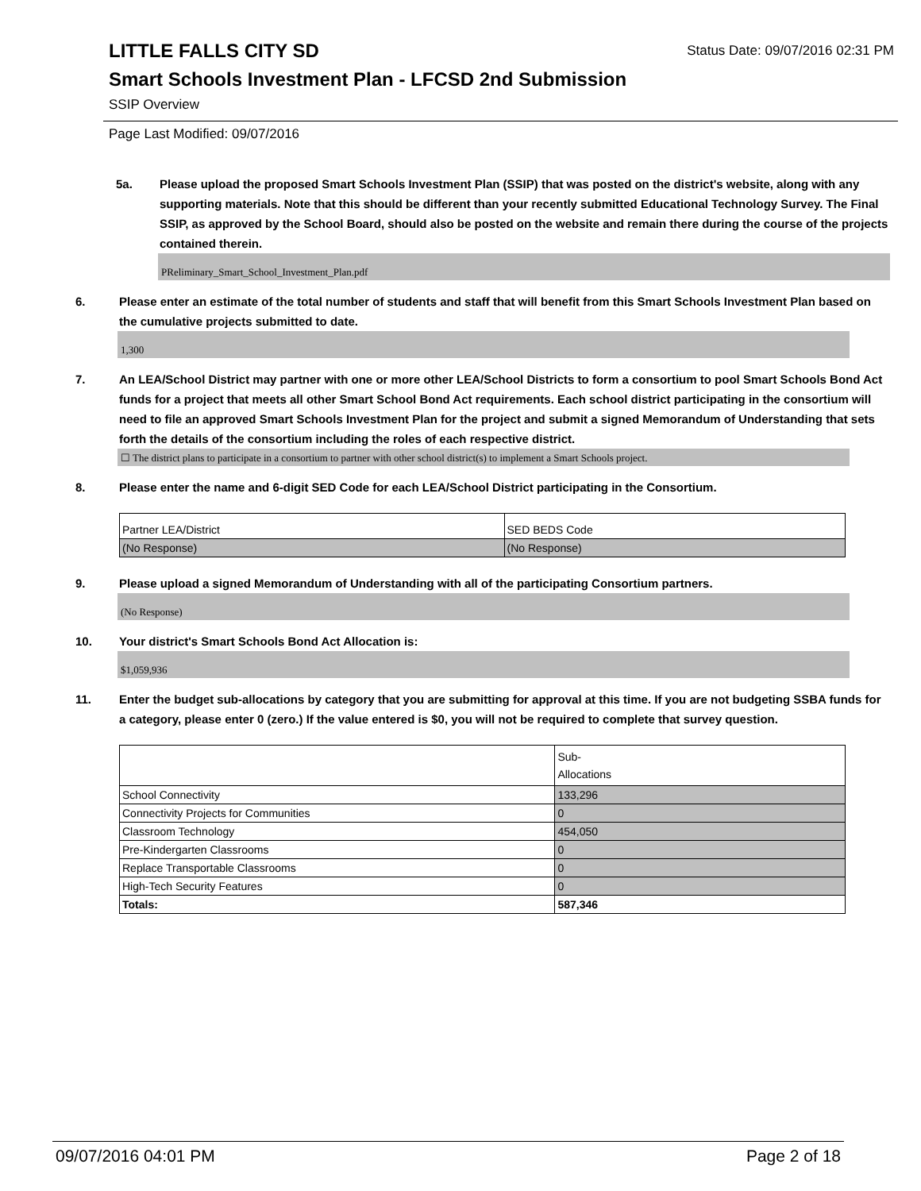Status Date: 09/07/2016 02:31 PM
LITTLE FALLS CITY SD
Smart Schools Investment Plan - LFCSD 2nd Submission
SSIP Overview
Page Last Modified: 09/07/2016
5a. Please upload the proposed Smart Schools Investment Plan (SSIP) that was posted on the district's website, along with any supporting materials. Note that this should be different than your recently submitted Educational Technology Survey. The Final SSIP, as approved by the School Board, should also be posted on the website and remain there during the course of the projects contained therein.
PReliminary_Smart_School_Investment_Plan.pdf
6. Please enter an estimate of the total number of students and staff that will benefit from this Smart Schools Investment Plan based on the cumulative projects submitted to date.
1,300
7. An LEA/School District may partner with one or more other LEA/School Districts to form a consortium to pool Smart Schools Bond Act funds for a project that meets all other Smart School Bond Act requirements. Each school district participating in the consortium will need to file an approved Smart Schools Investment Plan for the project and submit a signed Memorandum of Understanding that sets forth the details of the consortium including the roles of each respective district.
☐ The district plans to participate in a consortium to partner with other school district(s) to implement a Smart Schools project.
8. Please enter the name and 6-digit SED Code for each LEA/School District participating in the Consortium.
| Partner LEA/District | SED BEDS Code |
| (No Response) | (No Response) |
9. Please upload a signed Memorandum of Understanding with all of the participating Consortium partners.
(No Response)
10. Your district's Smart Schools Bond Act Allocation is:
$1,059,936
11. Enter the budget sub-allocations by category that you are submitting for approval at this time. If you are not budgeting SSBA funds for a category, please enter 0 (zero.) If the value entered is $0, you will not be required to complete that survey question.
| | Sub- Allocations |
| School Connectivity | 133,296 |
| Connectivity Projects for Communities | 0 |
| Classroom Technology | 454,050 |
| Pre-Kindergarten Classrooms | 0 |
| Replace Transportable Classrooms | 0 |
| High-Tech Security Features | 0 |
| Totals: | 587,346 |
09/07/2016 04:01 PM Page 2 of 18